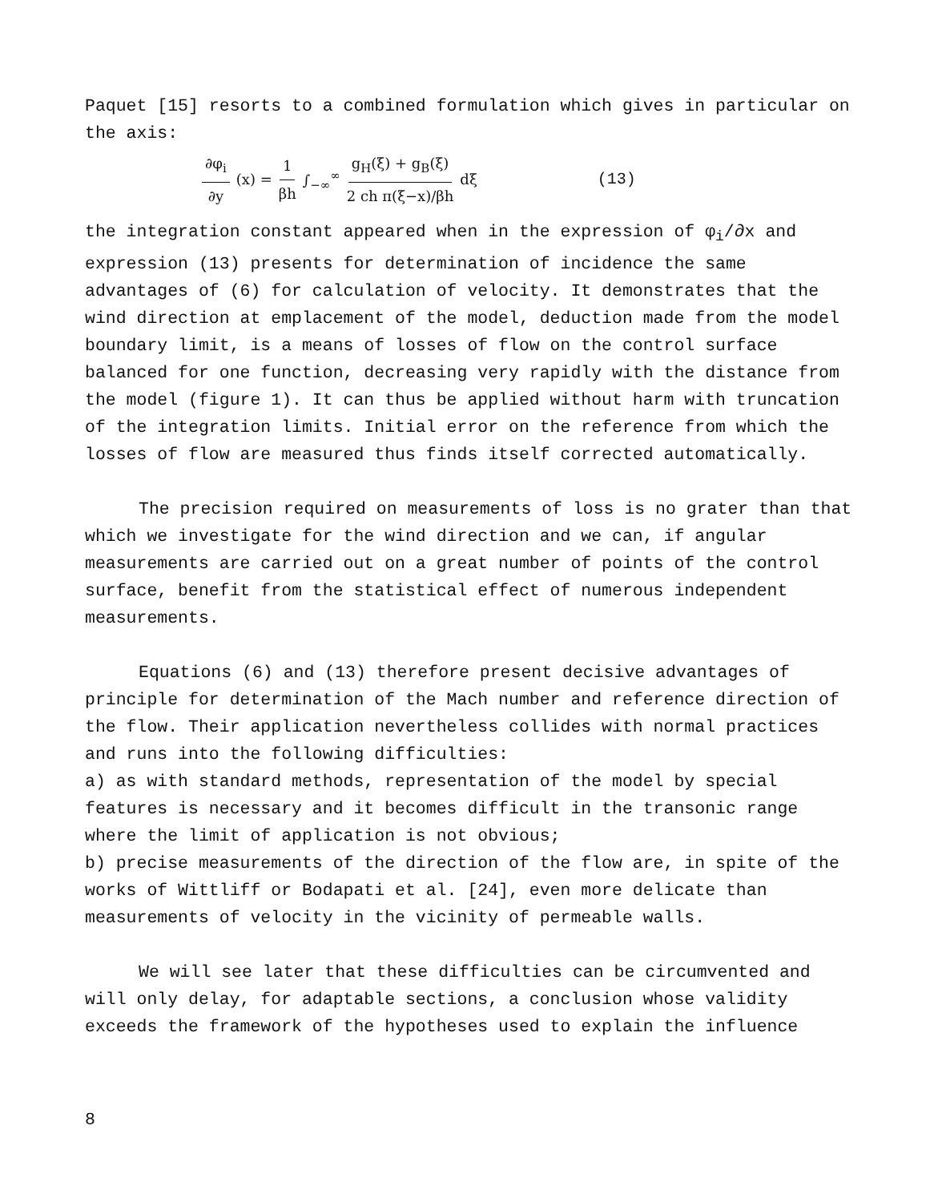Paquet [15] resorts to a combined formulation which gives in particular on the axis:
∂φ<sub>i</sub> ∂y (x) = 1 βh ∫<sub>−∞</sub><sup>∞</sup> g<sub>H</sub>(ξ) + g<sub>B</sub>(ξ) 2 ch π(ξ−x)/βh dξ (13)
the integration constant appeared when in the expression of φ<sub>i</sub>/∂x and expression (13) presents for determination of incidence the same advantages of (6) for calculation of velocity. It demonstrates that the wind direction at emplacement of the model, deduction made from the model boundary limit, is a means of losses of flow on the control surface balanced for one function, decreasing very rapidly with the distance from the model (figure 1). It can thus be applied without harm with truncation of the integration limits. Initial error on the reference from which the losses of flow are measured thus finds itself corrected automatically.
The precision required on measurements of loss is no grater than that which we investigate for the wind direction and we can, if angular measurements are carried out on a great number of points of the control surface, benefit from the statistical effect of numerous independent measurements.
Equations (6) and (13) therefore present decisive advantages of principle for determination of the Mach number and reference direction of the flow. Their application nevertheless collides with normal practices and runs into the following difficulties:
a) as with standard methods, representation of the model by special features is necessary and it becomes difficult in the transonic range where the limit of application is not obvious;
b) precise measurements of the direction of the flow are, in spite of the works of Wittliff or Bodapati et al. [24], even more delicate than measurements of velocity in the vicinity of permeable walls.
We will see later that these difficulties can be circumvented and will only delay, for adaptable sections, a conclusion whose validity exceeds the framework of the hypotheses used to explain the influence
8